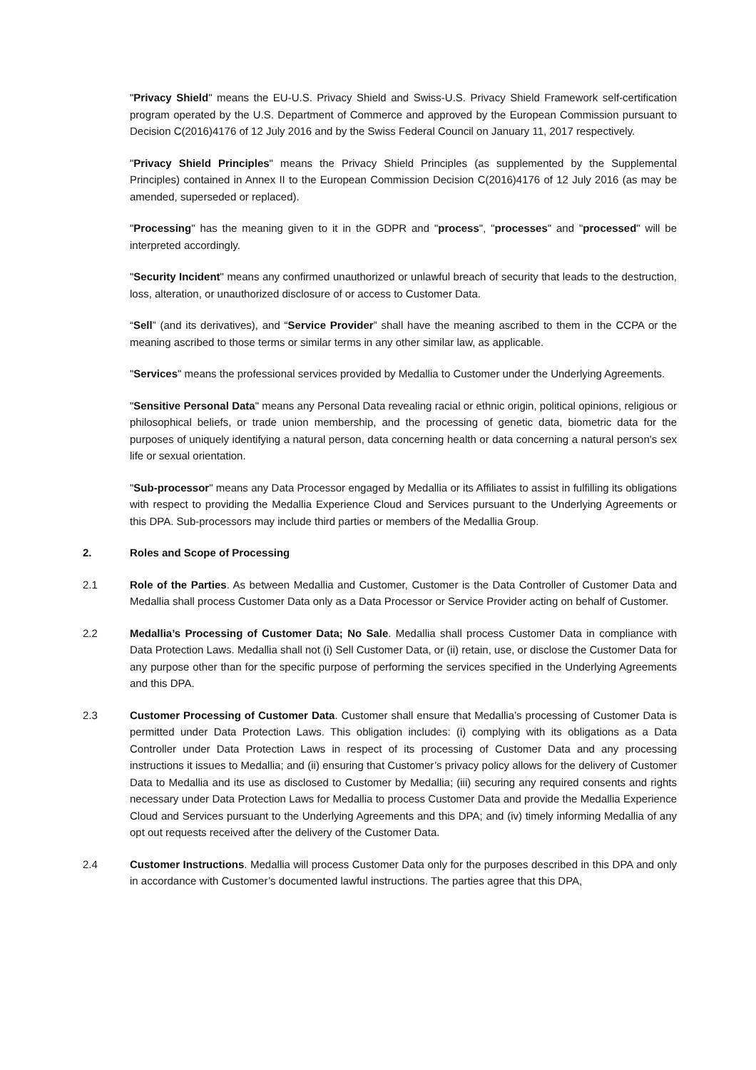"Privacy Shield" means the EU-U.S. Privacy Shield and Swiss-U.S. Privacy Shield Framework self-certification program operated by the U.S. Department of Commerce and approved by the European Commission pursuant to Decision C(2016)4176 of 12 July 2016 and by the Swiss Federal Council on January 11, 2017 respectively.
"Privacy Shield Principles" means the Privacy Shield Principles (as supplemented by the Supplemental Principles) contained in Annex II to the European Commission Decision C(2016)4176 of 12 July 2016 (as may be amended, superseded or replaced).
"Processing" has the meaning given to it in the GDPR and "process", "processes" and "processed" will be interpreted accordingly.
"Security Incident" means any confirmed unauthorized or unlawful breach of security that leads to the destruction, loss, alteration, or unauthorized disclosure of or access to Customer Data.
“Sell” (and its derivatives), and “Service Provider” shall have the meaning ascribed to them in the CCPA or the meaning ascribed to those terms or similar terms in any other similar law, as applicable.
"Services" means the professional services provided by Medallia to Customer under the Underlying Agreements.
"Sensitive Personal Data" means any Personal Data revealing racial or ethnic origin, political opinions, religious or philosophical beliefs, or trade union membership, and the processing of genetic data, biometric data for the purposes of uniquely identifying a natural person, data concerning health or data concerning a natural person's sex life or sexual orientation.
"Sub-processor" means any Data Processor engaged by Medallia or its Affiliates to assist in fulfilling its obligations with respect to providing the Medallia Experience Cloud and Services pursuant to the Underlying Agreements or this DPA. Sub-processors may include third parties or members of the Medallia Group.
2. Roles and Scope of Processing
2.1 Role of the Parties. As between Medallia and Customer, Customer is the Data Controller of Customer Data and Medallia shall process Customer Data only as a Data Processor or Service Provider acting on behalf of Customer.
2.2 Medallia’s Processing of Customer Data; No Sale. Medallia shall process Customer Data in compliance with Data Protection Laws. Medallia shall not (i) Sell Customer Data, or (ii) retain, use, or disclose the Customer Data for any purpose other than for the specific purpose of performing the services specified in the Underlying Agreements and this DPA.
2.3 Customer Processing of Customer Data. Customer shall ensure that Medallia’s processing of Customer Data is permitted under Data Protection Laws. This obligation includes: (i) complying with its obligations as a Data Controller under Data Protection Laws in respect of its processing of Customer Data and any processing instructions it issues to Medallia; and (ii) ensuring that Customer’s privacy policy allows for the delivery of Customer Data to Medallia and its use as disclosed to Customer by Medallia; (iii) securing any required consents and rights necessary under Data Protection Laws for Medallia to process Customer Data and provide the Medallia Experience Cloud and Services pursuant to the Underlying Agreements and this DPA; and (iv) timely informing Medallia of any opt out requests received after the delivery of the Customer Data.
2.4 Customer Instructions. Medallia will process Customer Data only for the purposes described in this DPA and only in accordance with Customer’s documented lawful instructions. The parties agree that this DPA,